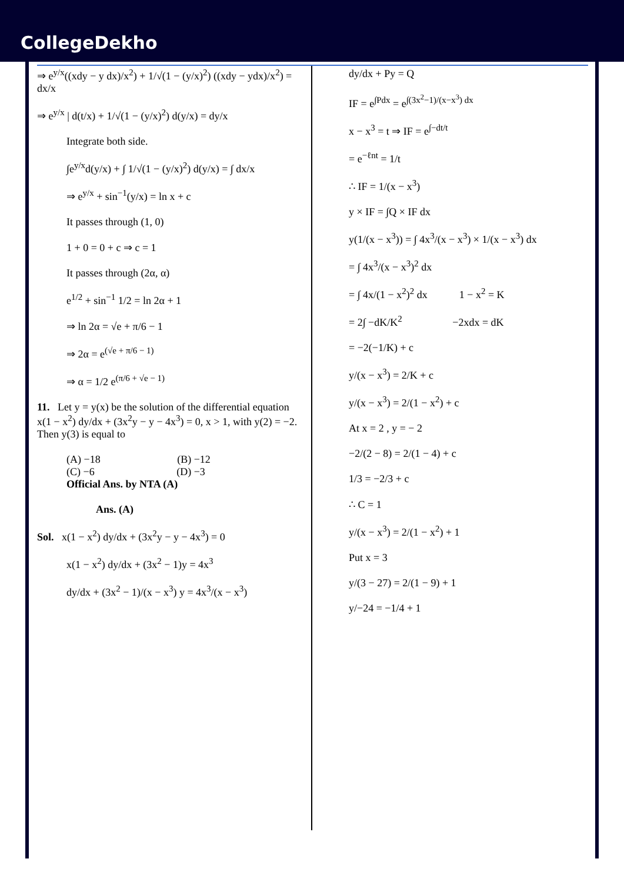CollegeDekho
⇒ e<sup>y/x</sup>((xdy − y dx)/x<sup>2</sup>) + 1/√(1 − (y/x)<sup>2</sup>) ((xdy − ydx)/x<sup>2</sup>) = dx/x
⇒ e<sup>y/x</sup> | d(t/x) + 1/√(1 − (y/x)<sup>2</sup>) d(y/x) = dy/x
Integrate both side.
∫e<sup>y/x</sup>d(y/x) + ∫ 1/√(1 − (y/x)<sup>2</sup>) d(y/x) = ∫ dx/x
⇒ e<sup>y/x</sup> + sin<sup>−1</sup>(y/x) = ln x + c
It passes through (1, 0)
1 + 0 = 0 + c ⇒ c = 1
It passes through (2α, α)
e<sup>1/2</sup> + sin<sup>−1</sup> 1/2 = ln 2α + 1
⇒ ln 2α = √e + π/6 − 1
⇒ 2α = e<sup>(√e + π/6 − 1)</sup>
⇒ α = 1/2 e<sup>(π/6 + √e − 1)</sup>
11. Let y = y(x) be the solution of the differential equation x(1 − x<sup>2</sup>) dy/dx + (3x<sup>2</sup>y − y − 4x<sup>3</sup>) = 0, x > 1, with y(2) = −2. Then y(3) is equal to
(A) −18 (B) −12
(C) −6 (D) −3
Official Ans. by NTA (A)
Ans. (A)
Sol. x(1 − x<sup>2</sup>) dy/dx + (3x<sup>2</sup>y − y − 4x<sup>3</sup>) = 0
x(1 − x<sup>2</sup>) dy/dx + (3x<sup>2</sup> − 1)y = 4x<sup>3</sup>
dy/dx + (3x<sup>2</sup> − 1)/(x − x<sup>3</sup>) y = 4x<sup>3</sup>/(x − x<sup>3</sup>)
dy/dx + Py = Q
IF = e<sup>∫Pdx</sup> = e<sup>∫(3x<sup>2</sup>−1)/(x−x<sup>3</sup>) dx</sup>
x − x<sup>3</sup> = t ⇒ IF = e<sup>∫−dt/t</sup>
= e<sup>−ℓnt</sup> = 1/t
∴ IF = 1/(x − x<sup>3</sup>)
y × IF = ∫Q × IF dx
y(1/(x − x<sup>3</sup>)) = ∫ 4x<sup>3</sup>/(x − x<sup>3</sup>) × 1/(x − x<sup>3</sup>) dx
= ∫ 4x<sup>3</sup>/(x − x<sup>3</sup>)<sup>2</sup> dx
= ∫ 4x/(1 − x<sup>2</sup>)<sup>2</sup> dx 1 − x<sup>2</sup> = K
= 2∫ −dK/K<sup>2</sup> −2xdx = dK
= −2(−1/K) + c
y/(x − x<sup>3</sup>) = 2/K + c
y/(x − x<sup>3</sup>) = 2/(1 − x<sup>2</sup>) + c
At x = 2 , y = − 2
−2/(2 − 8) = 2/(1 − 4) + c
1/3 = −2/3 + c
∴ C = 1
y/(x − x<sup>3</sup>) = 2/(1 − x<sup>2</sup>) + 1
Put x = 3
y/(3 − 27) = 2/(1 − 9) + 1
y/−24 = −1/4 + 1